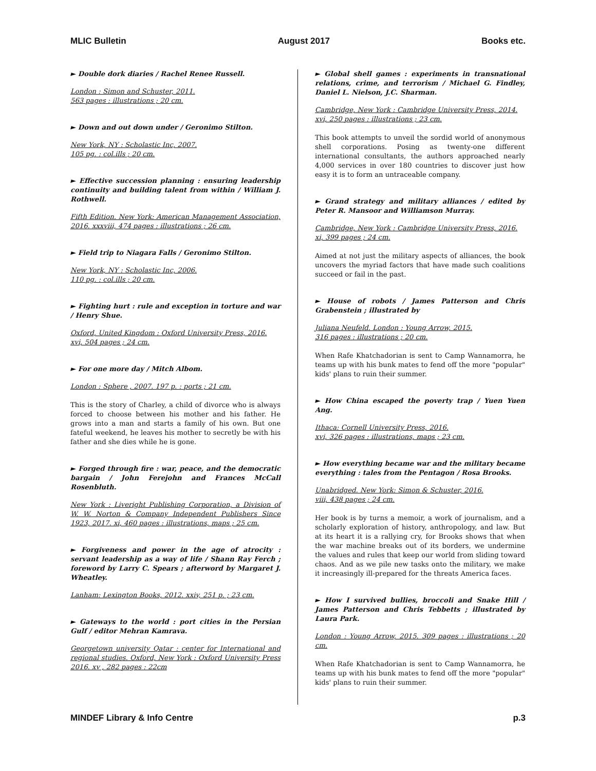MLIC Bulletin August 2017 Books etc.
► Double dork diaries / Rachel Renee Russell.
London : Simon and Schuster, 2011.
563 pages : illustrations ; 20 cm.
► Down and out down under / Geronimo Stilton.
New York, NY : Scholastic Inc, 2007.
105 pg. : col.ills ; 20 cm.
► Effective succession planning : ensuring leadership continuity and building talent from within / William J. Rothwell.
Fifth Edition. New York: American Management Association, 2016. xxxviii, 474 pages : illustrations ; 26 cm.
► Field trip to Niagara Falls / Geronimo Stilton.
New York, NY : Scholastic Inc, 2006.
110 pg. : col.ills ; 20 cm.
► Fighting hurt : rule and exception in torture and war / Henry Shue.
Oxford, United Kingdom : Oxford University Press, 2016.
xvi, 504 pages ; 24 cm.
► For one more day / Mitch Albom.
London : Sphere , 2007. 197 p. : ports ; 21 cm.
This is the story of Charley, a child of divorce who is always forced to choose between his mother and his father. He grows into a man and starts a family of his own. But one fateful weekend, he leaves his mother to secretly be with his father and she dies while he is gone.
► Forged through fire : war, peace, and the democratic bargain / John Ferejohn and Frances McCall Rosenbluth.
New York : Liveright Publishing Corporation, a Division of W. W. Norton & Company Independent Publishers Since 1923, 2017. xi, 460 pages : illustrations, maps ; 25 cm.
► Forgiveness and power in the age of atrocity : servant leadership as a way of life / Shann Ray Ferch ; foreword by Larry C. Spears ; afterword by Margaret J. Wheatley.
Lanham: Lexington Books, 2012. xxiv, 251 p. ; 23 cm.
► Gateways to the world : port cities in the Persian Gulf / editor Mehran Kamrava.
Georgetown university Qatar : center for International and regional studies. Oxford, New York : Oxford University Press 2016. xv , 282 pages : 22cm
► Global shell games : experiments in transnational relations, crime, and terrorism / Michael G. Findley, Daniel L. Nielson, J.C. Sharman.
Cambridge, New York : Cambridge University Press, 2014.
xvi, 250 pages : illustrations ; 23 cm.
This book attempts to unveil the sordid world of anonymous shell corporations. Posing as twenty-one different international consultants, the authors approached nearly 4,000 services in over 180 countries to discover just how easy it is to form an untraceable company.
► Grand strategy and military alliances / edited by Peter R. Mansoor and Williamson Murray.
Cambridge, New York : Cambridge University Press, 2016.
xi, 399 pages ; 24 cm.
Aimed at not just the military aspects of alliances, the book uncovers the myriad factors that have made such coalitions succeed or fail in the past.
► House of robots / James Patterson and Chris Grabenstein ; illustrated by
Juliana Neufeld. London : Young Arrow, 2015.
316 pages : illustrations ; 20 cm.
When Rafe Khatchadorian is sent to Camp Wannamorra, he teams up with his bunk mates to fend off the more "popular" kids' plans to ruin their summer.
► How China escaped the poverty trap / Yuen Yuen Ang.
Ithaca: Cornell University Press, 2016.
xvi, 326 pages : illustrations, maps ; 23 cm.
► How everything became war and the military became everything : tales from the Pentagon / Rosa Brooks.
Unabridged. New York: Simon & Schuster, 2016.
viii, 438 pages ; 24 cm.
Her book is by turns a memoir, a work of journalism, and a scholarly exploration of history, anthropology, and law. But at its heart it is a rallying cry, for Brooks shows that when the war machine breaks out of its borders, we undermine the values and rules that keep our world from sliding toward chaos. And as we pile new tasks onto the military, we make it increasingly ill-prepared for the threats America faces.
► How I survived bullies, broccoli and Snake Hill / James Patterson and Chris Tebbetts ; illustrated by Laura Park.
London : Young Arrow, 2015. 309 pages : illustrations ; 20 cm.
When Rafe Khatchadorian is sent to Camp Wannamorra, he teams up with his bunk mates to fend off the more "popular" kids' plans to ruin their summer.
MINDEF Library & Info Centre p.3